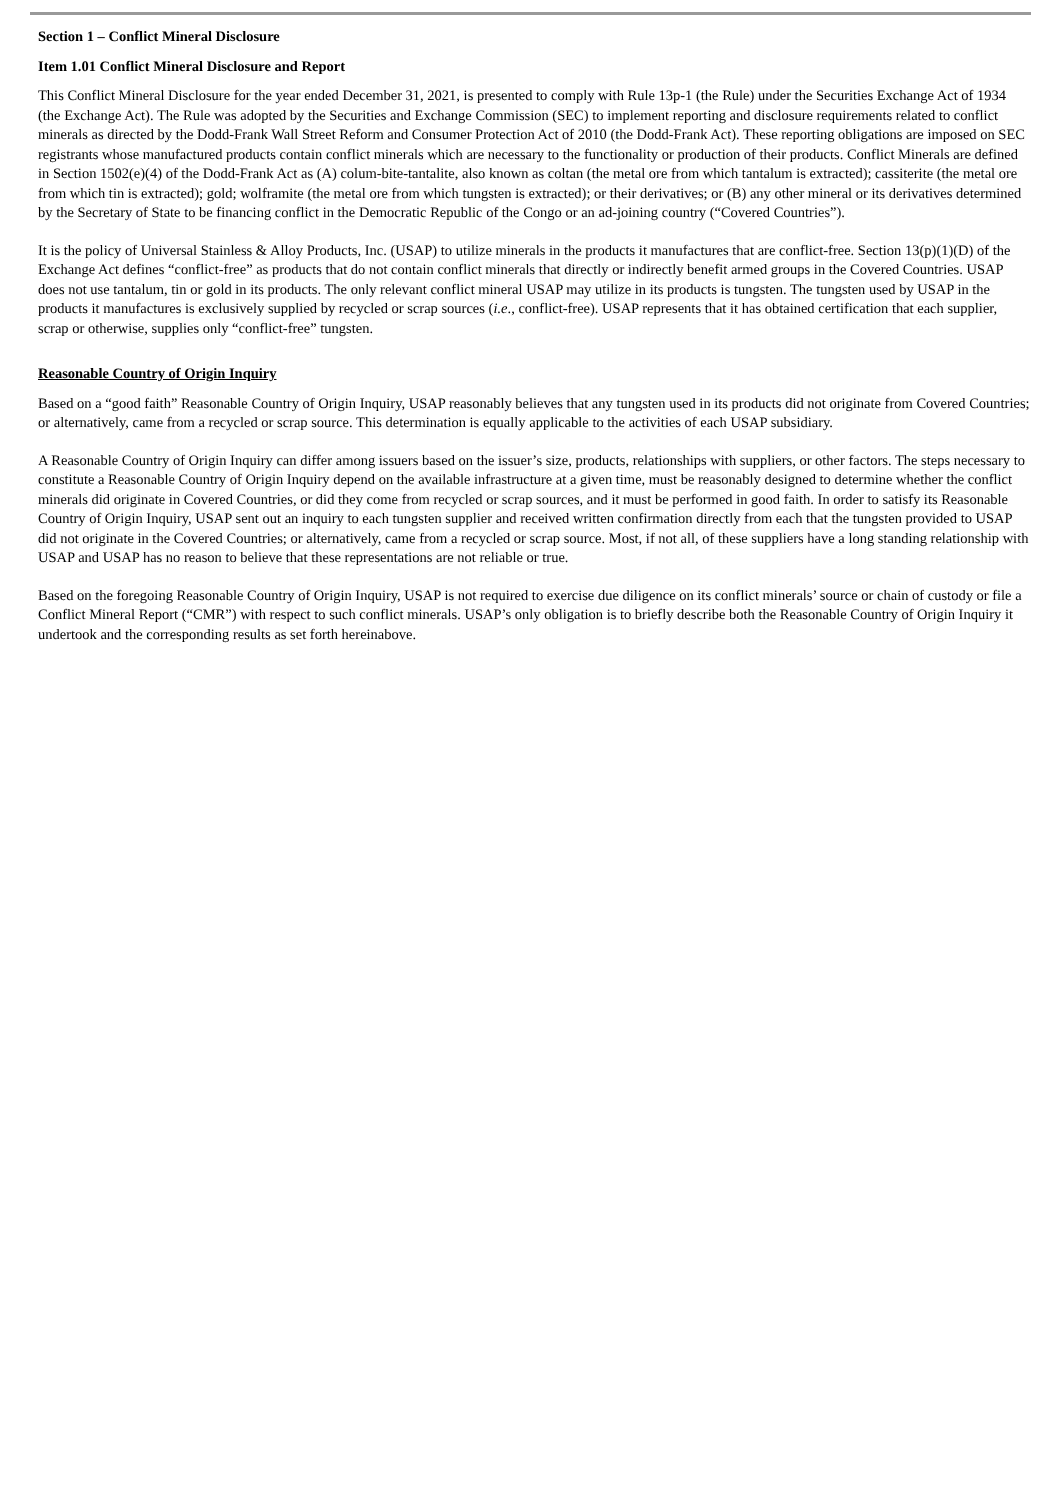Section 1 – Conflict Mineral Disclosure
Item 1.01 Conflict Mineral Disclosure and Report
This Conflict Mineral Disclosure for the year ended December 31, 2021, is presented to comply with Rule 13p-1 (the Rule) under the Securities Exchange Act of 1934 (the Exchange Act). The Rule was adopted by the Securities and Exchange Commission (SEC) to implement reporting and disclosure requirements related to conflict minerals as directed by the Dodd-Frank Wall Street Reform and Consumer Protection Act of 2010 (the Dodd-Frank Act). These reporting obligations are imposed on SEC registrants whose manufactured products contain conflict minerals which are necessary to the functionality or production of their products. Conflict Minerals are defined in Section 1502(e)(4) of the Dodd-Frank Act as (A) colum-bite-tantalite, also known as coltan (the metal ore from which tantalum is extracted); cassiterite (the metal ore from which tin is extracted); gold; wolframite (the metal ore from which tungsten is extracted); or their derivatives; or (B) any other mineral or its derivatives determined by the Secretary of State to be financing conflict in the Democratic Republic of the Congo or an ad-joining country (“Covered Countries”).
It is the policy of Universal Stainless & Alloy Products, Inc. (USAP) to utilize minerals in the products it manufactures that are conflict-free. Section 13(p)(1)(D) of the Exchange Act defines “conflict-free” as products that do not contain conflict minerals that directly or indirectly benefit armed groups in the Covered Countries. USAP does not use tantalum, tin or gold in its products. The only relevant conflict mineral USAP may utilize in its products is tungsten. The tungsten used by USAP in the products it manufactures is exclusively supplied by recycled or scrap sources (i.e., conflict-free). USAP represents that it has obtained certification that each supplier, scrap or otherwise, supplies only “conflict-free” tungsten.
Reasonable Country of Origin Inquiry
Based on a “good faith” Reasonable Country of Origin Inquiry, USAP reasonably believes that any tungsten used in its products did not originate from Covered Countries; or alternatively, came from a recycled or scrap source. This determination is equally applicable to the activities of each USAP subsidiary.
A Reasonable Country of Origin Inquiry can differ among issuers based on the issuer’s size, products, relationships with suppliers, or other factors. The steps necessary to constitute a Reasonable Country of Origin Inquiry depend on the available infrastructure at a given time, must be reasonably designed to determine whether the conflict minerals did originate in Covered Countries, or did they come from recycled or scrap sources, and it must be performed in good faith. In order to satisfy its Reasonable Country of Origin Inquiry, USAP sent out an inquiry to each tungsten supplier and received written confirmation directly from each that the tungsten provided to USAP did not originate in the Covered Countries; or alternatively, came from a recycled or scrap source. Most, if not all, of these suppliers have a long standing relationship with USAP and USAP has no reason to believe that these representations are not reliable or true.
Based on the foregoing Reasonable Country of Origin Inquiry, USAP is not required to exercise due diligence on its conflict minerals’ source or chain of custody or file a Conflict Mineral Report (“CMR”) with respect to such conflict minerals. USAP’s only obligation is to briefly describe both the Reasonable Country of Origin Inquiry it undertook and the corresponding results as set forth hereinabove.